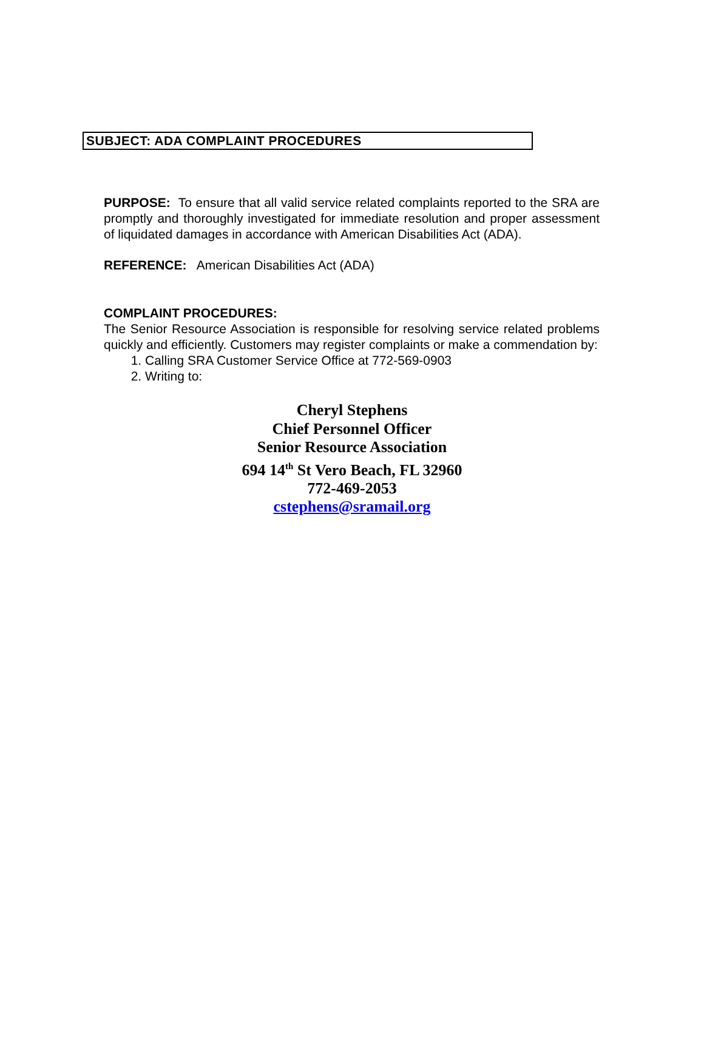SUBJECT: ADA COMPLAINT PROCEDURES
PURPOSE: To ensure that all valid service related complaints reported to the SRA are promptly and thoroughly investigated for immediate resolution and proper assessment of liquidated damages in accordance with American Disabilities Act (ADA).
REFERENCE: American Disabilities Act (ADA)
COMPLAINT PROCEDURES:
The Senior Resource Association is responsible for resolving service related problems quickly and efficiently. Customers may register complaints or make a commendation by:
1. Calling SRA Customer Service Office at 772-569-0903
2. Writing to:
Cheryl Stephens
Chief Personnel Officer
Senior Resource Association
694 14<sup>th</sup> St Vero Beach, FL 32960
772-469-2053
cstephens@sramail.org